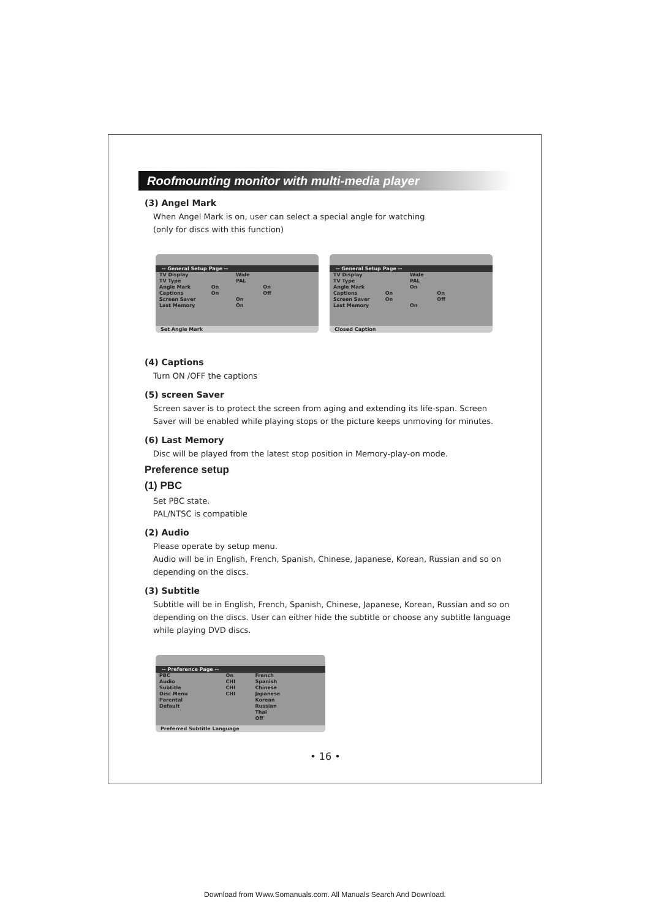Roofmounting monitor with multi-media player
(3) Angel Mark
When Angel Mark is on, user can select a special angle for watching
(only for discs with this function)
-- General Setup Page --
TV Display Wide
TV Type PAL
Angle Mark On On
Captions On Off
Screen Saver On
Last Memory On
Set Angle Mark
-- General Setup Page --
TV Display Wide
TV Type PAL
Angle Mark On
Captions On On
Screen Saver On Off
Last Memory On
Closed Caption
(4) Captions
Turn ON /OFF the captions
(5) screen Saver
Screen saver is to protect the screen from aging and extending its life-span. Screen Saver will be enabled while playing stops or the picture keeps unmoving for minutes.
(6) Last Memory
Disc will be played from the latest stop position in Memory-play-on mode.
Preference setup
(1) PBC
Set PBC state.
PAL/NTSC is compatible
(2) Audio
Please operate by setup menu.
Audio will be in English, French, Spanish, Chinese, Japanese, Korean, Russian and so on depending on the discs.
(3) Subtitle
Subtitle will be in English, French, Spanish, Chinese, Japanese, Korean, Russian and so on depending on the discs. User can either hide the subtitle or choose any subtitle language while playing DVD discs.
-- Preference Page --
PBC On French
Audio CHI Spanish
Subtitle CHI Chinese
Disc Menu CHI Japanese
Parental Korean
Default Russian
Thai
Off
Preferred Subtitle Language
• 16 •
Download from Www.Somanuals.com. All Manuals Search And Download.